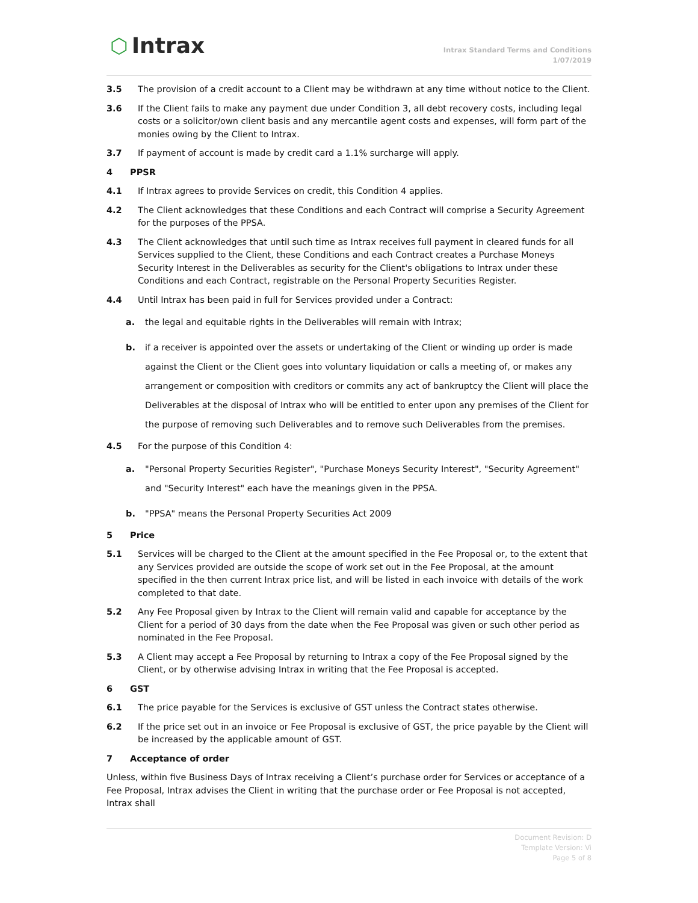⬡ Intrax
Intrax Standard Terms and Conditions
1/07/2019
3.5 The provision of a credit account to a Client may be withdrawn at any time without notice to the Client.
3.6 If the Client fails to make any payment due under Condition 3, all debt recovery costs, including legal costs or a solicitor/own client basis and any mercantile agent costs and expenses, will form part of the monies owing by the Client to Intrax.
3.7 If payment of account is made by credit card a 1.1% surcharge will apply.
4 PPSR
4.1 If Intrax agrees to provide Services on credit, this Condition 4 applies.
4.2 The Client acknowledges that these Conditions and each Contract will comprise a Security Agreement for the purposes of the PPSA.
4.3 The Client acknowledges that until such time as Intrax receives full payment in cleared funds for all Services supplied to the Client, these Conditions and each Contract creates a Purchase Moneys Security Interest in the Deliverables as security for the Client's obligations to Intrax under these Conditions and each Contract, registrable on the Personal Property Securities Register.
4.4 Until Intrax has been paid in full for Services provided under a Contract:
a. the legal and equitable rights in the Deliverables will remain with Intrax;
b. if a receiver is appointed over the assets or undertaking of the Client or winding up order is made against the Client or the Client goes into voluntary liquidation or calls a meeting of, or makes any arrangement or composition with creditors or commits any act of bankruptcy the Client will place the Deliverables at the disposal of Intrax who will be entitled to enter upon any premises of the Client for the purpose of removing such Deliverables and to remove such Deliverables from the premises.
4.5 For the purpose of this Condition 4:
a. "Personal Property Securities Register", "Purchase Moneys Security Interest", "Security Agreement" and "Security Interest" each have the meanings given in the PPSA.
b. "PPSA" means the Personal Property Securities Act 2009
5 Price
5.1 Services will be charged to the Client at the amount specified in the Fee Proposal or, to the extent that any Services provided are outside the scope of work set out in the Fee Proposal, at the amount specified in the then current Intrax price list, and will be listed in each invoice with details of the work completed to that date.
5.2 Any Fee Proposal given by Intrax to the Client will remain valid and capable for acceptance by the Client for a period of 30 days from the date when the Fee Proposal was given or such other period as nominated in the Fee Proposal.
5.3 A Client may accept a Fee Proposal by returning to Intrax a copy of the Fee Proposal signed by the Client, or by otherwise advising Intrax in writing that the Fee Proposal is accepted.
6 GST
6.1 The price payable for the Services is exclusive of GST unless the Contract states otherwise.
6.2 If the price set out in an invoice or Fee Proposal is exclusive of GST, the price payable by the Client will be increased by the applicable amount of GST.
7 Acceptance of order
Unless, within five Business Days of Intrax receiving a Client’s purchase order for Services or acceptance of a Fee Proposal, Intrax advises the Client in writing that the purchase order or Fee Proposal is not accepted, Intrax shall
Document Revision: D
Template Version: Vi
Page 5 of 8